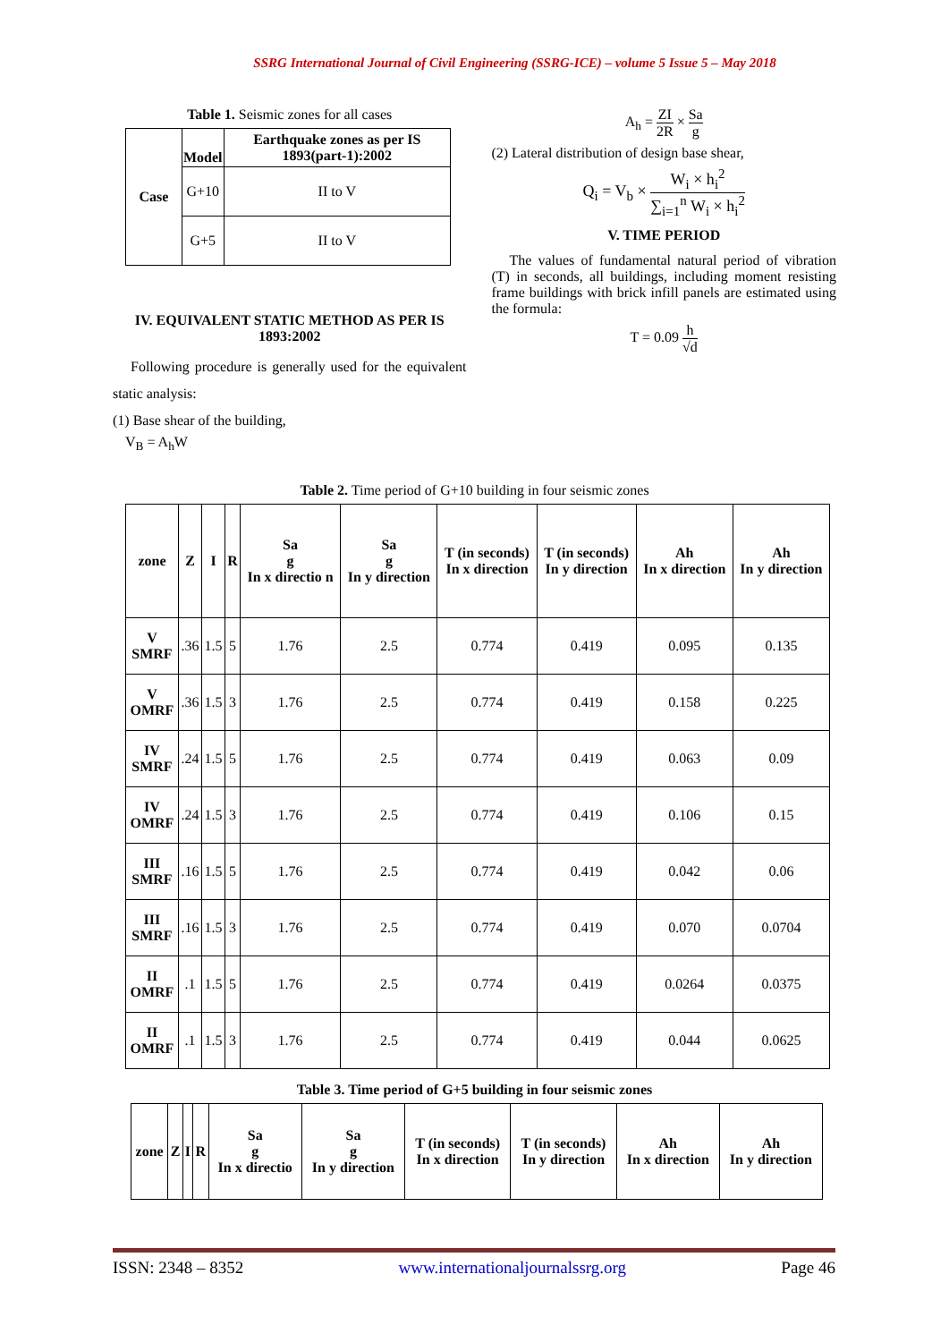SSRG International Journal of Civil Engineering (SSRG-ICE) – volume 5 Issue 5 – May 2018
Table 1. Seismic zones for all cases
| Case | Model | Earthquake zones as per IS 1893(part-1):2002 |
| --- | --- | --- |
| | G+10 | II to V |
| | G+5 | II to V |
IV. EQUIVALENT STATIC METHOD AS PER IS 1893:2002
Following procedure is generally used for the equivalent static analysis:
(1) Base shear of the building,
V<sub>B</sub> = A<sub>h</sub>W
A<sub>h</sub> = ZI 2R × Sa g
(2) Lateral distribution of design base shear,
Q<sub>i</sub> = V<sub>b</sub> × W<sub>i</sub> × h<sub>i</sub><sup>2</sup> ∑<sub>i=1</sub><sup>n</sup> W<sub>i</sub> × h<sub>i</sub><sup>2</sup>
V. TIME PERIOD
The values of fundamental natural period of vibration (T) in seconds, all buildings, including moment resisting frame buildings with brick infill panels are estimated using the formula:
T = 0.09 h √d
Table 2. Time period of G+10 building in four seismic zones
| zone | Z | I | R | Sa g In x directio n | Sa g In y direction | T (in seconds) In x direction | T (in seconds) In y direction | Ah In x direction | Ah In y direction |
| --- | --- | --- | --- | --- | --- | --- | --- | --- | --- |
| V SMRF | .36 | 1.5 | 5 | 1.76 | 2.5 | 0.774 | 0.419 | 0.095 | 0.135 |
| V OMRF | .36 | 1.5 | 3 | 1.76 | 2.5 | 0.774 | 0.419 | 0.158 | 0.225 |
| IV SMRF | .24 | 1.5 | 5 | 1.76 | 2.5 | 0.774 | 0.419 | 0.063 | 0.09 |
| IV OMRF | .24 | 1.5 | 3 | 1.76 | 2.5 | 0.774 | 0.419 | 0.106 | 0.15 |
| III SMRF | .16 | 1.5 | 5 | 1.76 | 2.5 | 0.774 | 0.419 | 0.042 | 0.06 |
| III SMRF | .16 | 1.5 | 3 | 1.76 | 2.5 | 0.774 | 0.419 | 0.070 | 0.0704 |
| II OMRF | .1 | 1.5 | 5 | 1.76 | 2.5 | 0.774 | 0.419 | 0.0264 | 0.0375 |
| II OMRF | .1 | 1.5 | 3 | 1.76 | 2.5 | 0.774 | 0.419 | 0.044 | 0.0625 |
Table 3. Time period of G+5 building in four seismic zones
| zone | Z | I | R | Sa g In x directio | Sa g In y direction | T (in seconds) In x direction | T (in seconds) In y direction | Ah In x direction | Ah In y direction |
| --- | --- | --- | --- | --- | --- | --- | --- | --- | --- |
ISSN: 2348 – 8352 www.internationaljournalssrg.org Page 46